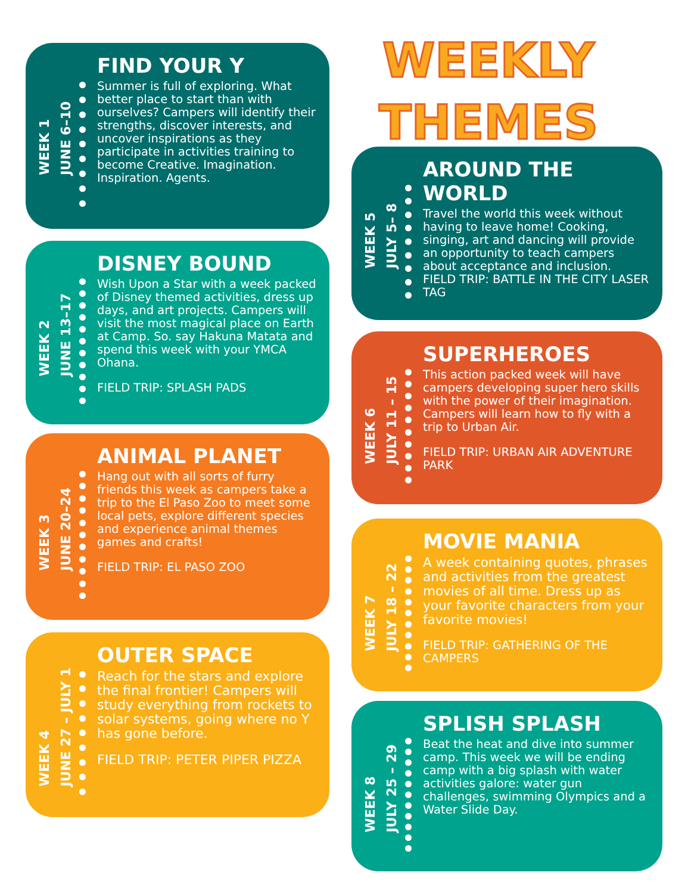WEEK 1
JUNE 6–10
FIND YOUR Y
Summer is full of exploring. What better place to start than with ourselves? Campers will identify their strengths, discover interests, and uncover inspirations as they participate in activities training to become Creative. Imagination. Inspiration. Agents.
WEEK 2
JUNE 13–17
DISNEY BOUND
Wish Upon a Star with a week packed of Disney themed activities, dress up days, and art projects. Campers will visit the most magical place on Earth at Camp. So. say Hakuna Matata and spend this week with your YMCA Ohana.
FIELD TRIP: SPLASH PADS
WEEK 3
JUNE 20–24
ANIMAL PLANET
Hang out with all sorts of furry friends this week as campers take a trip to the El Paso Zoo to meet some local pets, explore different species and experience animal themes games and crafts!
FIELD TRIP: EL PASO ZOO
WEEK 4
JUNE 27 – JULY 1
OUTER SPACE
Reach for the stars and explore the final frontier! Campers will study everything from rockets to solar systems, going where no Y has gone before.
FIELD TRIP: PETER PIPER PIZZA
WEEKLY
THEMES
WEEK 5
JULY 5– 8
AROUND THE WORLD
Travel the world this week without having to leave home! Cooking, singing, art and dancing will provide an opportunity to teach campers about acceptance and inclusion.
FIELD TRIP: BATTLE IN THE CITY LASER TAG
WEEK 6
JULY 11 – 15
SUPERHEROES
This action packed week will have campers developing super hero skills with the power of their imagination. Campers will learn how to fly with a trip to Urban Air.
FIELD TRIP: URBAN AIR ADVENTURE PARK
WEEK 7
JULY 18 – 22
MOVIE MANIA
A week containing quotes, phrases and activities from the greatest movies of all time. Dress up as your favorite characters from your favorite movies!
FIELD TRIP: GATHERING OF THE CAMPERS
WEEK 8
JULY 25 – 29
SPLISH SPLASH
Beat the heat and dive into summer camp. This week we will be ending camp with a big splash with water activities galore: water gun challenges, swimming Olympics and a Water Slide Day.